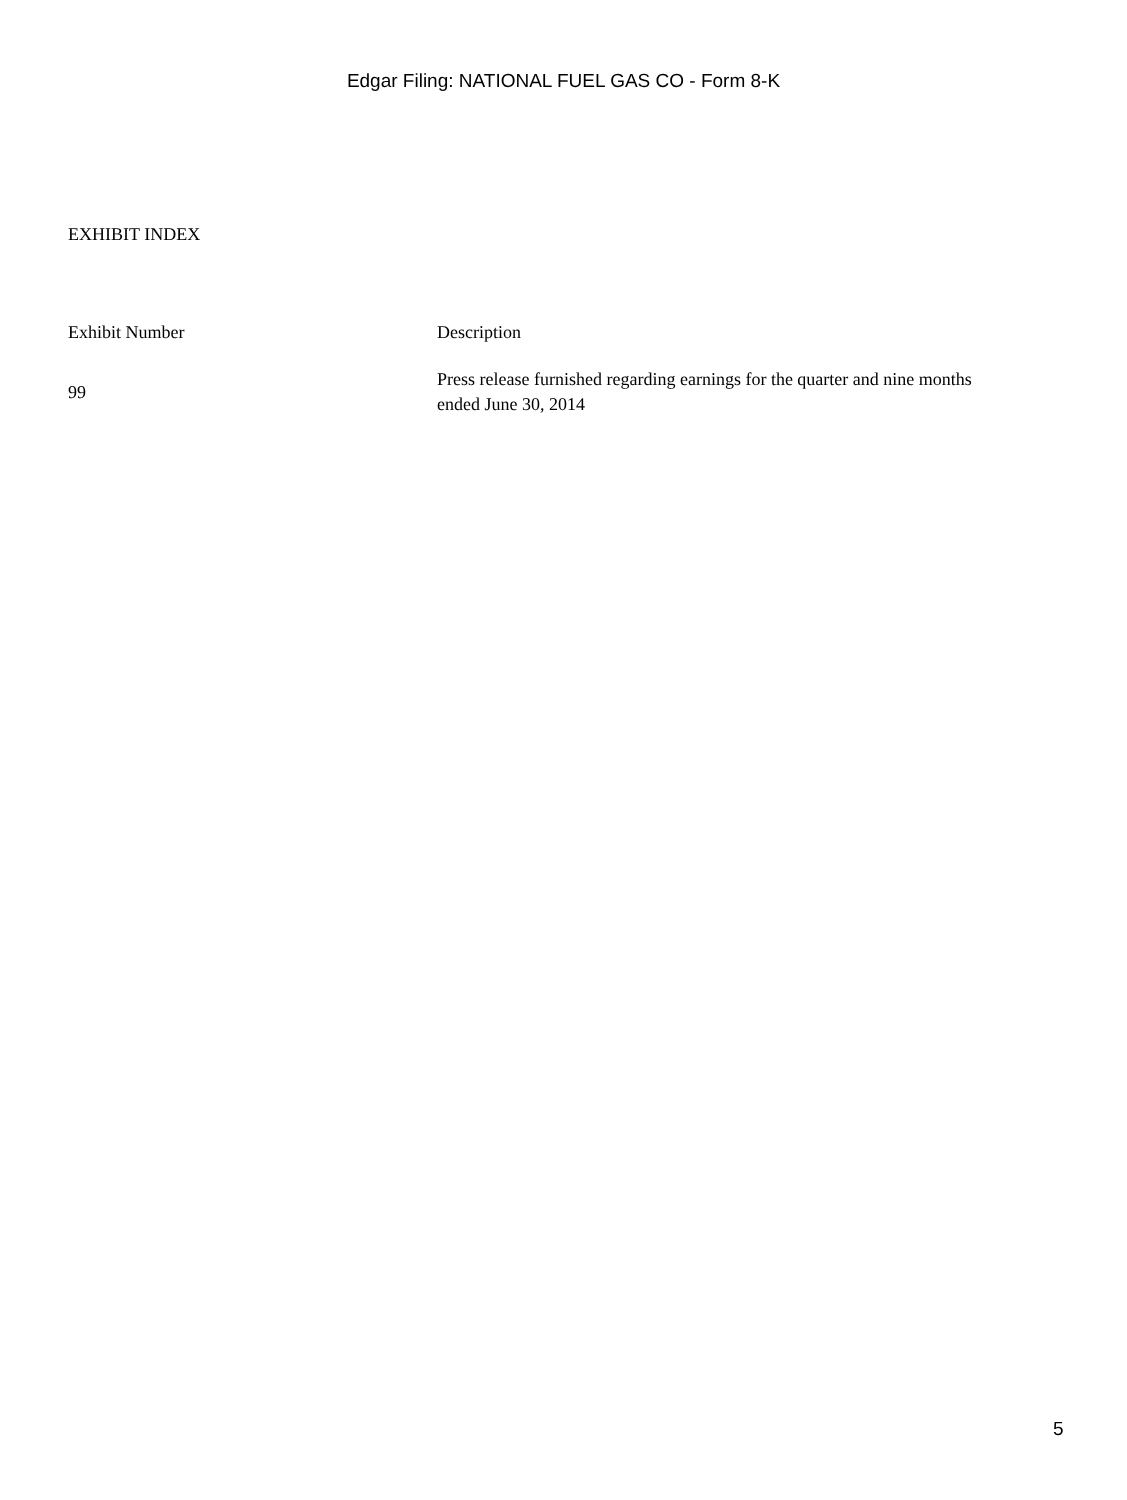Edgar Filing: NATIONAL FUEL GAS CO - Form 8-K
EXHIBIT INDEX
| Exhibit Number | Description |
| --- | --- |
| 99 | Press release furnished regarding earnings for the quarter and nine months ended June 30, 2014 |
5